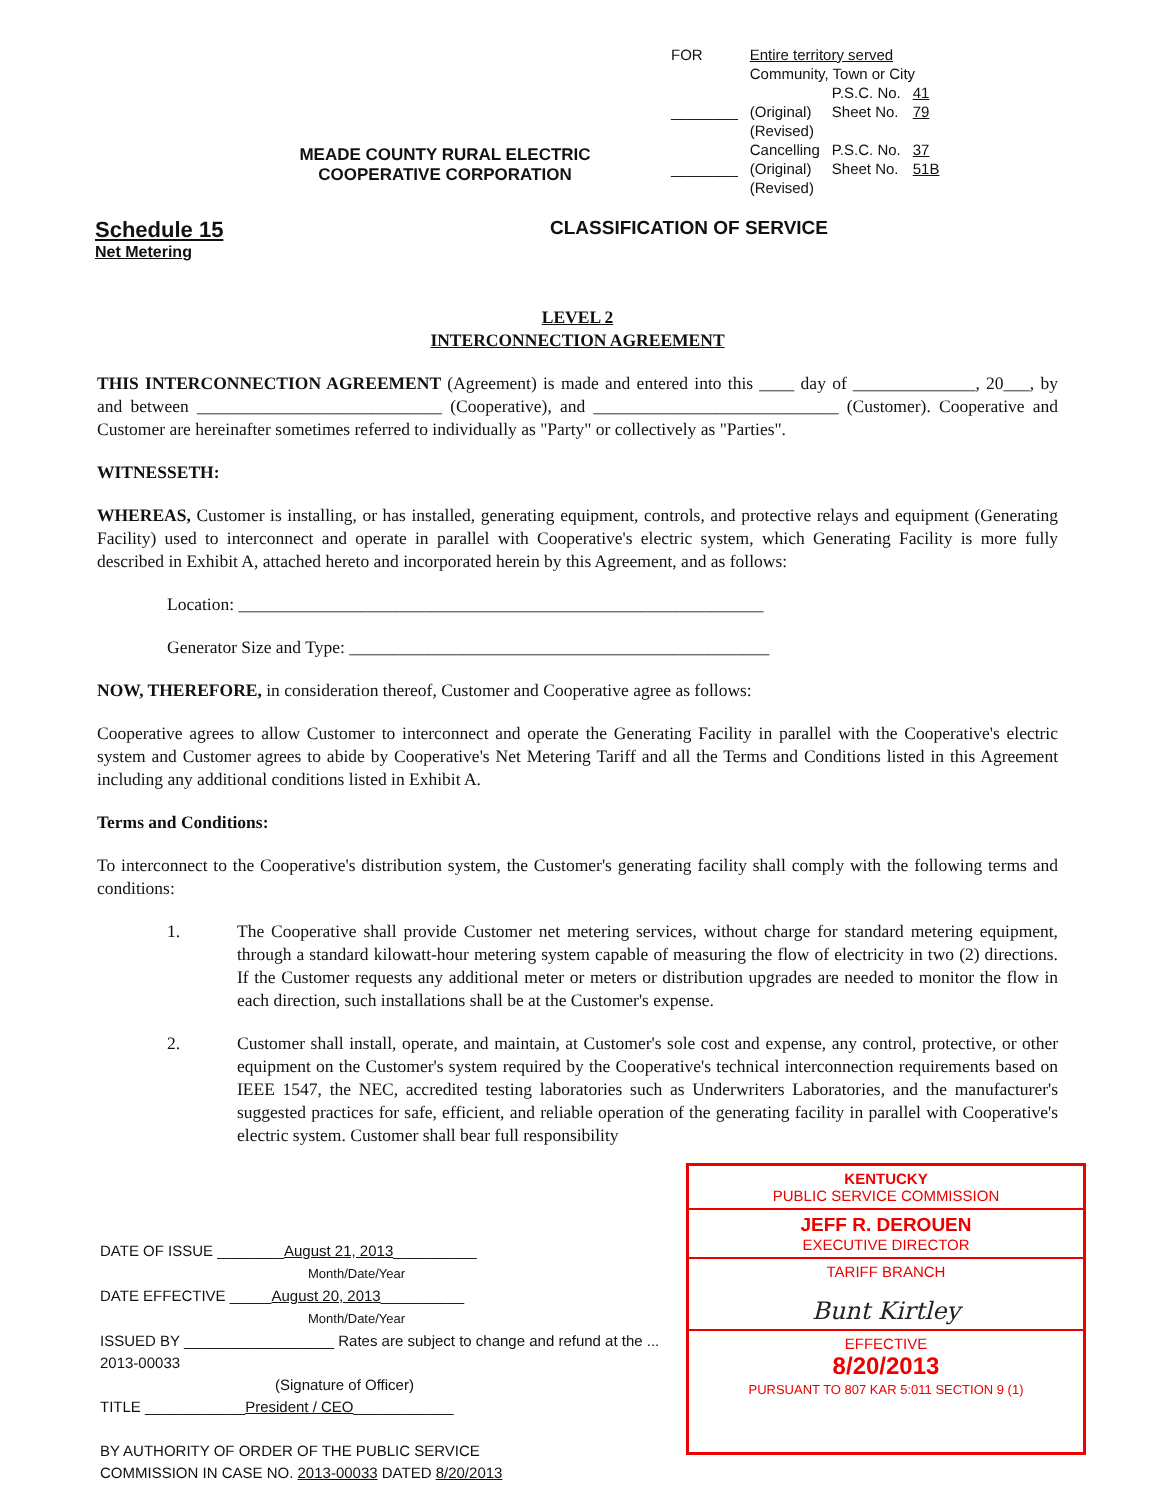MEADE COUNTY RURAL ELECTRIC
COOPERATIVE CORPORATION
| FOR | Entire territory served | | |
| | Community, Town or City | | |
| | | P.S.C. No. | 41 |
| ________ | (Original) | Sheet No. | 79 |
| | (Revised) | | |
| | Cancelling | P.S.C. No. | 37 |
| ________ | (Original) | Sheet No. | 51B |
| | (Revised) | | |
Schedule 15
Net Metering
CLASSIFICATION OF SERVICE
LEVEL 2
INTERCONNECTION AGREEMENT
THIS INTERCONNECTION AGREEMENT (Agreement) is made and entered into this ____ day of ______________, 20___, by and between ____________________________ (Cooperative), and ____________________________ (Customer). Cooperative and Customer are hereinafter sometimes referred to individually as "Party" or collectively as "Parties".
WITNESSETH:
WHEREAS, Customer is installing, or has installed, generating equipment, controls, and protective relays and equipment (Generating Facility) used to interconnect and operate in parallel with Cooperative's electric system, which Generating Facility is more fully described in Exhibit A, attached hereto and incorporated herein by this Agreement, and as follows:
Location: ____________________________________________________________
Generator Size and Type: ________________________________________________
NOW, THEREFORE, in consideration thereof, Customer and Cooperative agree as follows:
Cooperative agrees to allow Customer to interconnect and operate the Generating Facility in parallel with the Cooperative's electric system and Customer agrees to abide by Cooperative's Net Metering Tariff and all the Terms and Conditions listed in this Agreement including any additional conditions listed in Exhibit A.
Terms and Conditions:
To interconnect to the Cooperative's distribution system, the Customer's generating facility shall comply with the following terms and conditions:
1. The Cooperative shall provide Customer net metering services, without charge for standard metering equipment, through a standard kilowatt-hour metering system capable of measuring the flow of electricity in two (2) directions. If the Customer requests any additional meter or meters or distribution upgrades are needed to monitor the flow in each direction, such installations shall be at the Customer's expense.
2. Customer shall install, operate, and maintain, at Customer's sole cost and expense, any control, protective, or other equipment on the Customer's system required by the Cooperative's technical interconnection requirements based on IEEE 1547, the NEC, accredited testing laboratories such as Underwriters Laboratories, and the manufacturer's suggested practices for safe, efficient, and reliable operation of the generating facility in parallel with Cooperative's electric system. Customer shall bear full responsibility
DATE OF ISSUE ________August 21, 2013__________
Month/Date/Year
DATE EFFECTIVE _____August 20, 2013__________
Month/Date/Year
ISSUED BY __________________ Rates are subject to change and refund at the ... 2013-00033
(Signature of Officer)
TITLE ____________President / CEO____________
BY AUTHORITY OF ORDER OF THE PUBLIC SERVICE
COMMISSION IN CASE NO. 2013-00033 DATED 8/20/2013
KENTUCKY
PUBLIC SERVICE COMMISSION
JEFF R. DEROUEN
EXECUTIVE DIRECTOR
TARIFF BRANCH
Bunt Kirtley
EFFECTIVE
8/20/2013
PURSUANT TO 807 KAR 5:011 SECTION 9 (1)